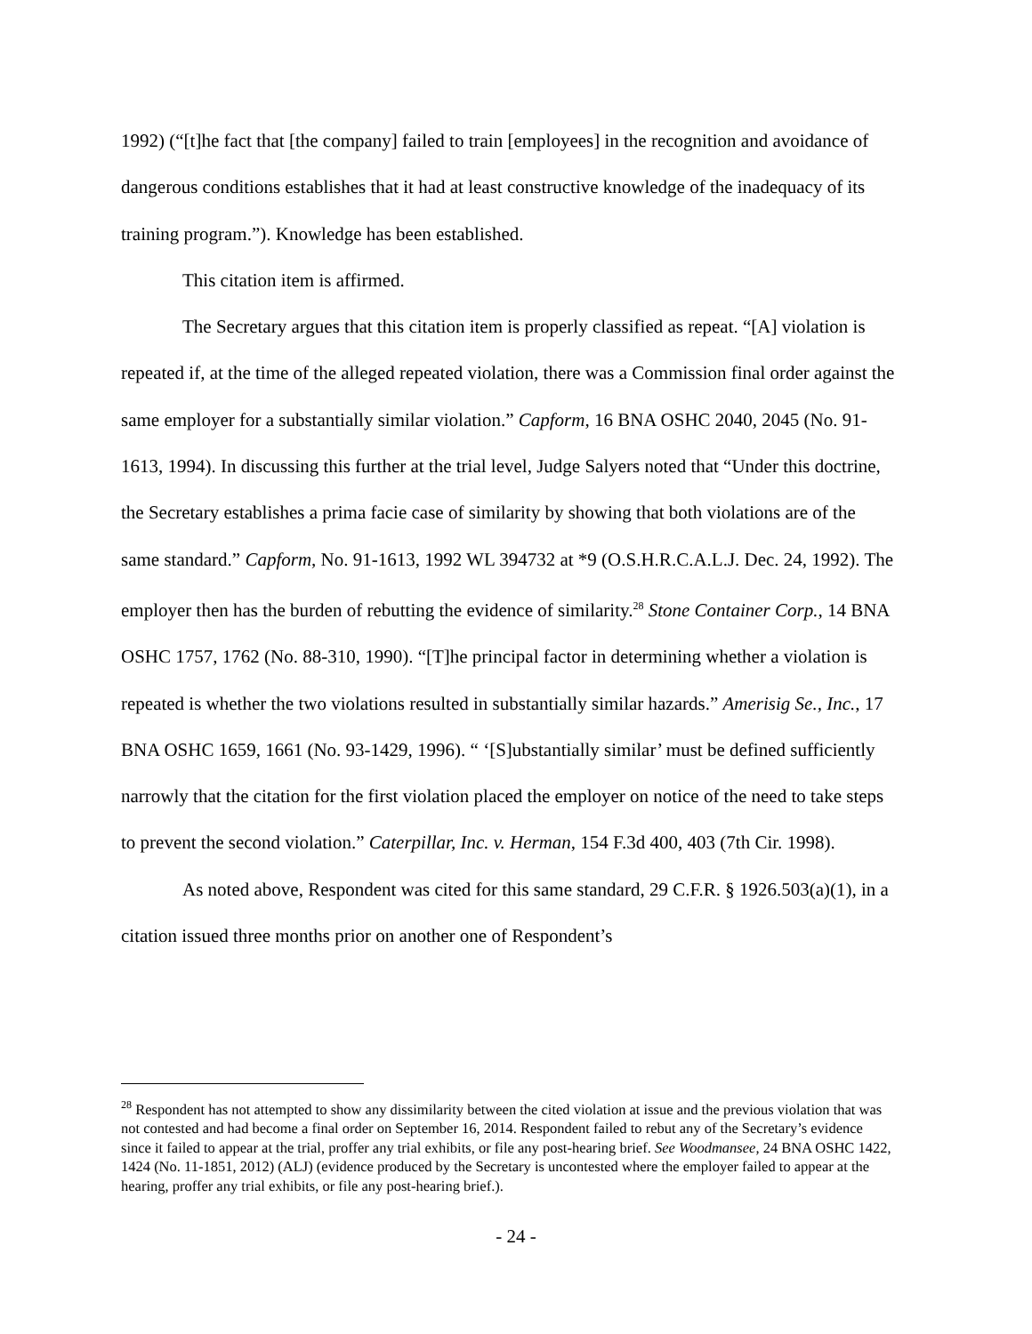1992) (“[t]he fact that [the company] failed to train [employees] in the recognition and avoidance of dangerous conditions establishes that it had at least constructive knowledge of the inadequacy of its training program.”). Knowledge has been established.
This citation item is affirmed.
The Secretary argues that this citation item is properly classified as repeat. “[A] violation is repeated if, at the time of the alleged repeated violation, there was a Commission final order against the same employer for a substantially similar violation.” Capform, 16 BNA OSHC 2040, 2045 (No. 91-1613, 1994). In discussing this further at the trial level, Judge Salyers noted that “Under this doctrine, the Secretary establishes a prima facie case of similarity by showing that both violations are of the same standard.” Capform, No. 91-1613, 1992 WL 394732 at *9 (O.S.H.R.C.A.L.J. Dec. 24, 1992). The employer then has the burden of rebutting the evidence of similarity.<sup>28</sup> Stone Container Corp., 14 BNA OSHC 1757, 1762 (No. 88-310, 1990). “[T]he principal factor in determining whether a violation is repeated is whether the two violations resulted in substantially similar hazards.” Amerisig Se., Inc., 17 BNA OSHC 1659, 1661 (No. 93-1429, 1996). “ ‘[S]ubstantially similar’ must be defined sufficiently narrowly that the citation for the first violation placed the employer on notice of the need to take steps to prevent the second violation.” Caterpillar, Inc. v. Herman, 154 F.3d 400, 403 (7th Cir. 1998).
As noted above, Respondent was cited for this same standard, 29 C.F.R. § 1926.503(a)(1), in a citation issued three months prior on another one of Respondent’s
<sup>28</sup> Respondent has not attempted to show any dissimilarity between the cited violation at issue and the previous violation that was not contested and had become a final order on September 16, 2014. Respondent failed to rebut any of the Secretary’s evidence since it failed to appear at the trial, proffer any trial exhibits, or file any post-hearing brief. See Woodmansee, 24 BNA OSHC 1422, 1424 (No. 11-1851, 2012) (ALJ) (evidence produced by the Secretary is uncontested where the employer failed to appear at the hearing, proffer any trial exhibits, or file any post-hearing brief.).
- 24 -